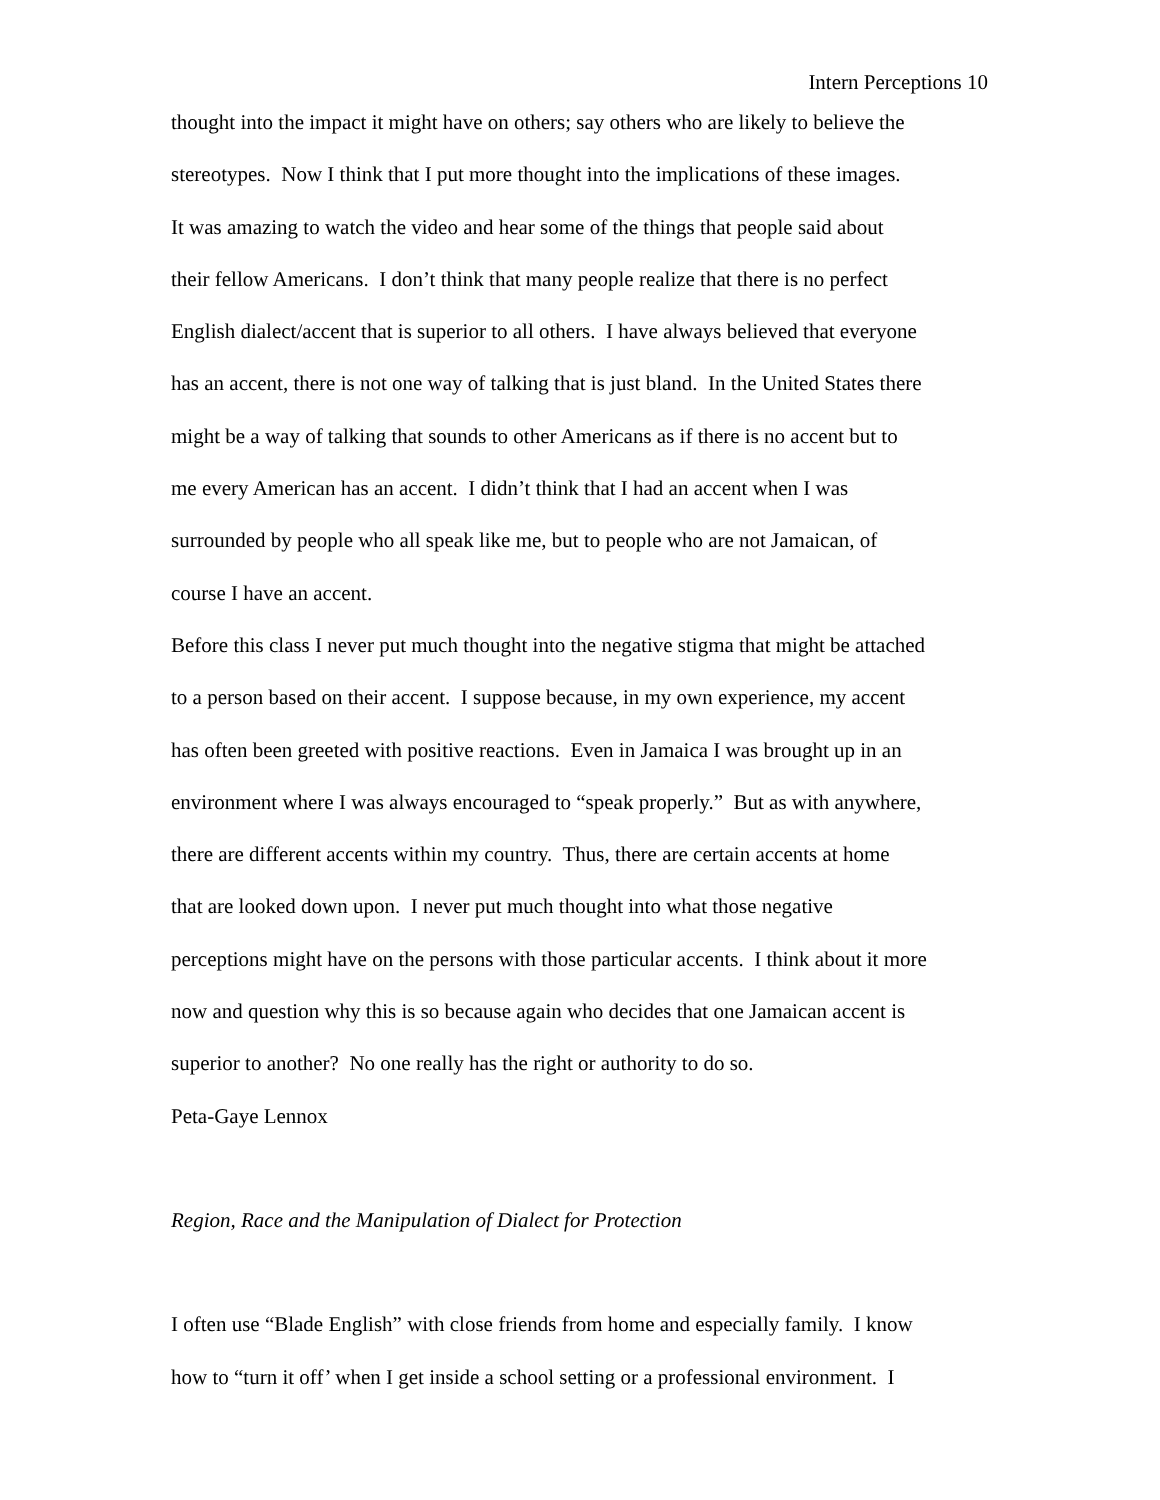Intern Perceptions 10
thought into the impact it might have on others; say others who are likely to believe the
stereotypes. Now I think that I put more thought into the implications of these images.
It was amazing to watch the video and hear some of the things that people said about
their fellow Americans. I don’t think that many people realize that there is no perfect
English dialect/accent that is superior to all others. I have always believed that everyone
has an accent, there is not one way of talking that is just bland. In the United States there
might be a way of talking that sounds to other Americans as if there is no accent but to
me every American has an accent. I didn’t think that I had an accent when I was
surrounded by people who all speak like me, but to people who are not Jamaican, of
course I have an accent.
Before this class I never put much thought into the negative stigma that might be attached
to a person based on their accent. I suppose because, in my own experience, my accent
has often been greeted with positive reactions. Even in Jamaica I was brought up in an
environment where I was always encouraged to “speak properly.” But as with anywhere,
there are different accents within my country. Thus, there are certain accents at home
that are looked down upon. I never put much thought into what those negative
perceptions might have on the persons with those particular accents. I think about it more
now and question why this is so because again who decides that one Jamaican accent is
superior to another? No one really has the right or authority to do so.
Peta-Gaye Lennox
Region, Race and the Manipulation of Dialect for Protection
I often use “Blade English” with close friends from home and especially family. I know
how to “turn it off’ when I get inside a school setting or a professional environment. I